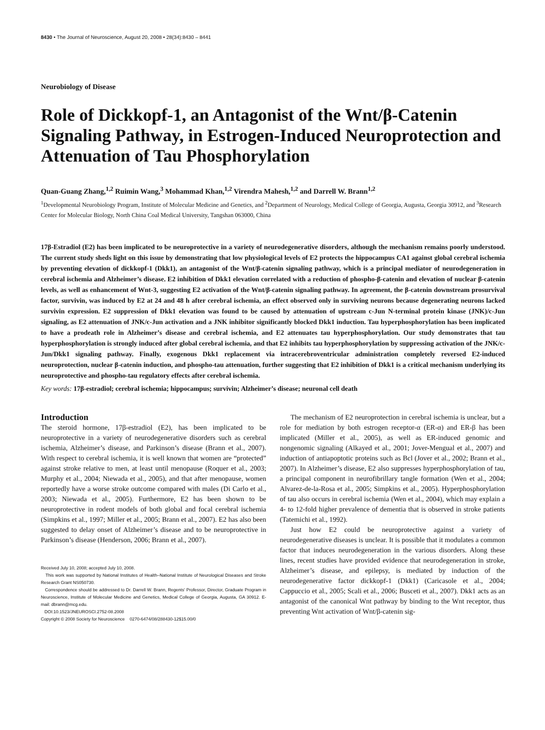8430 • The Journal of Neuroscience, August 20, 2008 • 28(34):8430 – 8441
Neurobiology of Disease
Role of Dickkopf-1, an Antagonist of the Wnt/β-Catenin Signaling Pathway, in Estrogen-Induced Neuroprotection and Attenuation of Tau Phosphorylation
Quan-Guang Zhang,<sup>1,2</sup> Ruimin Wang,<sup>3</sup> Mohammad Khan,<sup>1,2</sup> Virendra Mahesh,<sup>1,2</sup> and Darrell W. Brann<sup>1,2</sup>
<sup>1</sup> Developmental Neurobiology Program, Institute of Molecular Medicine and Genetics, and <sup>2</sup>Department of Neurology, Medical College of Georgia, Augusta, Georgia 30912, and <sup>3</sup>Research Center for Molecular Biology, North China Coal Medical University, Tangshan 063000, China
17β-Estradiol (E2) has been implicated to be neuroprotective in a variety of neurodegenerative disorders, although the mechanism remains poorly understood. The current study sheds light on this issue by demonstrating that low physiological levels of E2 protects the hippocampus CA1 against global cerebral ischemia by preventing elevation of dickkopf-1 (Dkk1), an antagonist of the Wnt/β-catenin signaling pathway, which is a principal mediator of neurodegeneration in cerebral ischemia and Alzheimer’s disease. E2 inhibition of Dkk1 elevation correlated with a reduction of phospho-β-catenin and elevation of nuclear β-catenin levels, as well as enhancement of Wnt-3, suggesting E2 activation of the Wnt/β-catenin signaling pathway. In agreement, the β-catenin downstream prosurvival factor, survivin, was induced by E2 at 24 and 48 h after cerebral ischemia, an effect observed only in surviving neurons because degenerating neurons lacked survivin expression. E2 suppression of Dkk1 elevation was found to be caused by attenuation of upstream c-Jun N-terminal protein kinase (JNK)/c-Jun signaling, as E2 attenuation of JNK/c-Jun activation and a JNK inhibitor significantly blocked Dkk1 induction. Tau hyperphosphorylation has been implicated to have a prodeath role in Alzheimer’s disease and cerebral ischemia, and E2 attenuates tau hyperphosphorylation. Our study demonstrates that tau hyperphosphorylation is strongly induced after global cerebral ischemia, and that E2 inhibits tau hyperphosphorylation by suppressing activation of the JNK/c-Jun/Dkk1 signaling pathway. Finally, exogenous Dkk1 replacement via intracerebroventricular administration completely reversed E2-induced neuroprotection, nuclear β-catenin induction, and phospho-tau attenuation, further suggesting that E2 inhibition of Dkk1 is a critical mechanism underlying its neuroprotective and phospho-tau regulatory effects after cerebral ischemia.
Key words: 17β-estradiol; cerebral ischemia; hippocampus; survivin; Alzheimer’s disease; neuronal cell death
Introduction
The steroid hormone, 17β-estradiol (E2), has been implicated to be neuroprotective in a variety of neurodegenerative disorders such as cerebral ischemia, Alzheimer’s disease, and Parkinson’s disease (Brann et al., 2007). With respect to cerebral ischemia, it is well known that women are “protected” against stroke relative to men, at least until menopause (Roquer et al., 2003; Murphy et al., 2004; Niewada et al., 2005), and that after menopause, women reportedly have a worse stroke outcome compared with males (Di Carlo et al., 2003; Niewada et al., 2005). Furthermore, E2 has been shown to be neuroprotective in rodent models of both global and focal cerebral ischemia (Simpkins et al., 1997; Miller et al., 2005; Brann et al., 2007). E2 has also been suggested to delay onset of Alzheimer’s disease and to be neuroprotective in Parkinson’s disease (Henderson, 2006; Brann et al., 2007).
Received July 10, 2008; accepted July 10, 2008.
This work was supported by National Institutes of Health–National Institute of Neurological Diseases and Stroke Research Grant NS050730.
Correspondence should be addressed to Dr. Darrell W. Brann, Regents’ Professor, Director, Graduate Program in Neuroscience, Institute of Molecular Medicine and Genetics, Medical College of Georgia, Augusta, GA 30912. E-mail: dbrann@mcg.edu.
DOI:10.1523/JNEUROSCI.2752-08.2008
Copyright © 2008 Society for Neuroscience 0270-6474/08/288430-12$15.00/0
The mechanism of E2 neuroprotection in cerebral ischemia is unclear, but a role for mediation by both estrogen receptor-α (ER-α) and ER-β has been implicated (Miller et al., 2005), as well as ER-induced genomic and nongenomic signaling (Alkayed et al., 2001; Jover-Mengual et al., 2007) and induction of antiapoptotic proteins such as Bcl (Jover et al., 2002; Brann et al., 2007). In Alzheimer’s disease, E2 also suppresses hyperphosphorylation of tau, a principal component in neurofibrillary tangle formation (Wen et al., 2004; Alvarez-de-la-Rosa et al., 2005; Simpkins et al., 2005). Hyperphosphorylation of tau also occurs in cerebral ischemia (Wen et al., 2004), which may explain a 4- to 12-fold higher prevalence of dementia that is observed in stroke patients (Tatemichi et al., 1992).
Just how E2 could be neuroprotective against a variety of neurodegenerative diseases is unclear. It is possible that it modulates a common factor that induces neurodegeneration in the various disorders. Along these lines, recent studies have provided evidence that neurodegeneration in stroke, Alzheimer’s disease, and epilepsy, is mediated by induction of the neurodegenerative factor dickkopf-1 (Dkk1) (Caricasole et al., 2004; Cappuccio et al., 2005; Scali et al., 2006; Busceti et al., 2007). Dkk1 acts as an antagonist of the canonical Wnt pathway by binding to the Wnt receptor, thus preventing Wnt activation of Wnt/β-catenin sig-